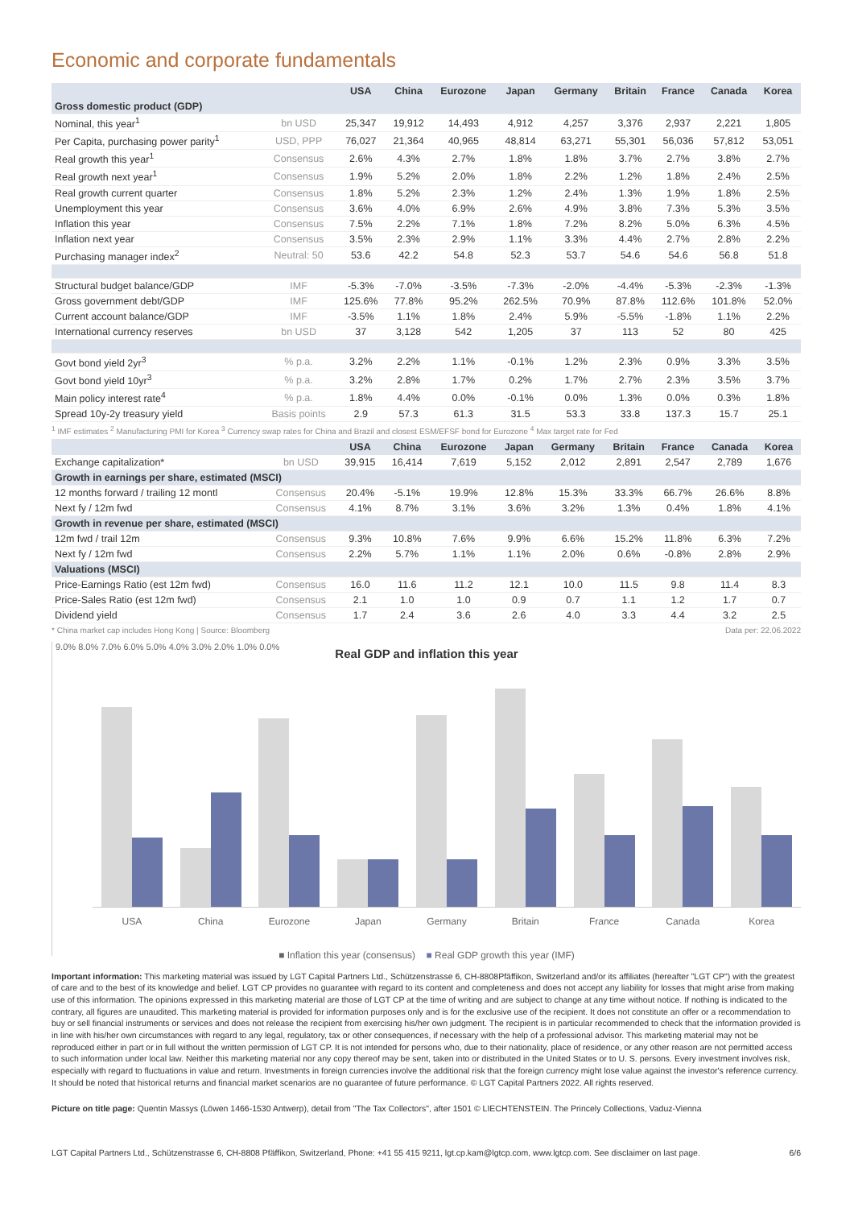Economic and corporate fundamentals
| | | USA | China | Eurozone | Japan | Germany | Britain | France | Canada | Korea |
| --- | --- | --- | --- | --- | --- | --- | --- | --- | --- | --- |
| Gross domestic product (GDP) | | | | | | | | | | |
| Nominal, this year<sup>1</sup> | bn USD | 25,347 | 19,912 | 14,493 | 4,912 | 4,257 | 3,376 | 2,937 | 2,221 | 1,805 |
| Per Capita, purchasing power parity<sup>1</sup> | USD, PPP | 76,027 | 21,364 | 40,965 | 48,814 | 63,271 | 55,301 | 56,036 | 57,812 | 53,051 |
| Real growth this year<sup>1</sup> | Consensus | 2.6% | 4.3% | 2.7% | 1.8% | 1.8% | 3.7% | 2.7% | 3.8% | 2.7% |
| Real growth next year<sup>1</sup> | Consensus | 1.9% | 5.2% | 2.0% | 1.8% | 2.2% | 1.2% | 1.8% | 2.4% | 2.5% |
| Real growth current quarter | Consensus | 1.8% | 5.2% | 2.3% | 1.2% | 2.4% | 1.3% | 1.9% | 1.8% | 2.5% |
| Unemployment this year | Consensus | 3.6% | 4.0% | 6.9% | 2.6% | 4.9% | 3.8% | 7.3% | 5.3% | 3.5% |
| Inflation this year | Consensus | 7.5% | 2.2% | 7.1% | 1.8% | 7.2% | 8.2% | 5.0% | 6.3% | 4.5% |
| Inflation next year | Consensus | 3.5% | 2.3% | 2.9% | 1.1% | 3.3% | 4.4% | 2.7% | 2.8% | 2.2% |
| Purchasing manager index<sup>2</sup> | Neutral: 50 | 53.6 | 42.2 | 54.8 | 52.3 | 53.7 | 54.6 | 54.6 | 56.8 | 51.8 |
| Structural budget balance/GDP | IMF | -5.3% | -7.0% | -3.5% | -7.3% | -2.0% | -4.4% | -5.3% | -2.3% | -1.3% |
| Gross government debt/GDP | IMF | 125.6% | 77.8% | 95.2% | 262.5% | 70.9% | 87.8% | 112.6% | 101.8% | 52.0% |
| Current account balance/GDP | IMF | -3.5% | 1.1% | 1.8% | 2.4% | 5.9% | -5.5% | -1.8% | 1.1% | 2.2% |
| International currency reserves | bn USD | 37 | 3,128 | 542 | 1,205 | 37 | 113 | 52 | 80 | 425 |
| Govt bond yield 2yr<sup>3</sup> | % p.a. | 3.2% | 2.2% | 1.1% | -0.1% | 1.2% | 2.3% | 0.9% | 3.3% | 3.5% |
| Govt bond yield 10yr<sup>3</sup> | % p.a. | 3.2% | 2.8% | 1.7% | 0.2% | 1.7% | 2.7% | 2.3% | 3.5% | 3.7% |
| Main policy interest rate<sup>4</sup> | % p.a. | 1.8% | 4.4% | 0.0% | -0.1% | 0.0% | 1.3% | 0.0% | 0.3% | 1.8% |
| Spread 10y-2y treasury yield | Basis points | 2.9 | 57.3 | 61.3 | 31.5 | 53.3 | 33.8 | 137.3 | 15.7 | 25.1 |
<sup>1</sup> IMF estimates <sup>2</sup> Manufacturing PMI for Korea <sup>3</sup> Currency swap rates for China and Brazil and closest ESM/EFSF bond for Eurozone <sup>4</sup> Max target rate for Fed
| | | USA | China | Eurozone | Japan | Germany | Britain | France | Canada | Korea |
| --- | --- | --- | --- | --- | --- | --- | --- | --- | --- | --- |
| Exchange capitalization* | bn USD | 39,915 | 16,414 | 7,619 | 5,152 | 2,012 | 2,891 | 2,547 | 2,789 | 1,676 |
| Growth in earnings per share, estimated (MSCI) | | | | | | | | | | |
| 12 months forward / trailing 12 montl | Consensus | 20.4% | -5.1% | 19.9% | 12.8% | 15.3% | 33.3% | 66.7% | 26.6% | 8.8% |
| Next fy / 12m fwd | Consensus | 4.1% | 8.7% | 3.1% | 3.6% | 3.2% | 1.3% | 0.4% | 1.8% | 4.1% |
| Growth in revenue per share, estimated (MSCI) | | | | | | | | | | |
| 12m fwd / trail 12m | Consensus | 9.3% | 10.8% | 7.6% | 9.9% | 6.6% | 15.2% | 11.8% | 6.3% | 7.2% |
| Next fy / 12m fwd | Consensus | 2.2% | 5.7% | 1.1% | 1.1% | 2.0% | 0.6% | -0.8% | 2.8% | 2.9% |
| Valuations (MSCI) | | | | | | | | | | |
| Price-Earnings Ratio (est 12m fwd) | Consensus | 16.0 | 11.6 | 11.2 | 12.1 | 10.0 | 11.5 | 9.8 | 11.4 | 8.3 |
| Price-Sales Ratio (est 12m fwd) | Consensus | 2.1 | 1.0 | 1.0 | 0.9 | 0.7 | 1.1 | 1.2 | 1.7 | 0.7 |
| Dividend yield | Consensus | 1.7 | 2.4 | 3.6 | 2.6 | 4.0 | 3.3 | 4.4 | 3.2 | 2.5 |
* China market cap includes Hong Kong | Source: Bloomberg Data per: 22.06.2022
Real GDP and inflation this year
9.0% 8.0% 7.0% 6.0% 5.0% 4.0% 3.0% 2.0% 1.0% 0.0%
USA China Eurozone Japan Germany Britain France Canada Korea
■ Inflation this year (consensus) ■ Real GDP growth this year (IMF)
Important information: This marketing material was issued by LGT Capital Partners Ltd., Schützenstrasse 6, CH-8808Pfäffikon, Switzerland and/or its affiliates (hereafter "LGT CP") with the greatest of care and to the best of its knowledge and belief. LGT CP provides no guarantee with regard to its content and completeness and does not accept any liability for losses that might arise from making use of this information. The opinions expressed in this marketing material are those of LGT CP at the time of writing and are subject to change at any time without notice. If nothing is indicated to the contrary, all figures are unaudited. This marketing material is provided for information purposes only and is for the exclusive use of the recipient. It does not constitute an offer or a recommendation to buy or sell financial instruments or services and does not release the recipient from exercising his/her own judgment. The recipient is in particular recommended to check that the information provided is in line with his/her own circumstances with regard to any legal, regulatory, tax or other consequences, if necessary with the help of a professional advisor. This marketing material may not be reproduced either in part or in full without the written permission of LGT CP. It is not intended for persons who, due to their nationality, place of residence, or any other reason are not permitted access to such information under local law. Neither this marketing material nor any copy thereof may be sent, taken into or distributed in the United States or to U. S. persons. Every investment involves risk, especially with regard to fluctuations in value and return. Investments in foreign currencies involve the additional risk that the foreign currency might lose value against the investor's reference currency. It should be noted that historical returns and financial market scenarios are no guarantee of future performance. © LGT Capital Partners 2022. All rights reserved.
Picture on title page: Quentin Massys (Löwen 1466-1530 Antwerp), detail from "The Tax Collectors", after 1501 © LIECHTENSTEIN. The Princely Collections, Vaduz-Vienna
LGT Capital Partners Ltd., Schützenstrasse 6, CH-8808 Pfäffikon, Switzerland, Phone: +41 55 415 9211, lgt.cp.kam@lgtcp.com, www.lgtcp.com. See disclaimer on last page. 6/6